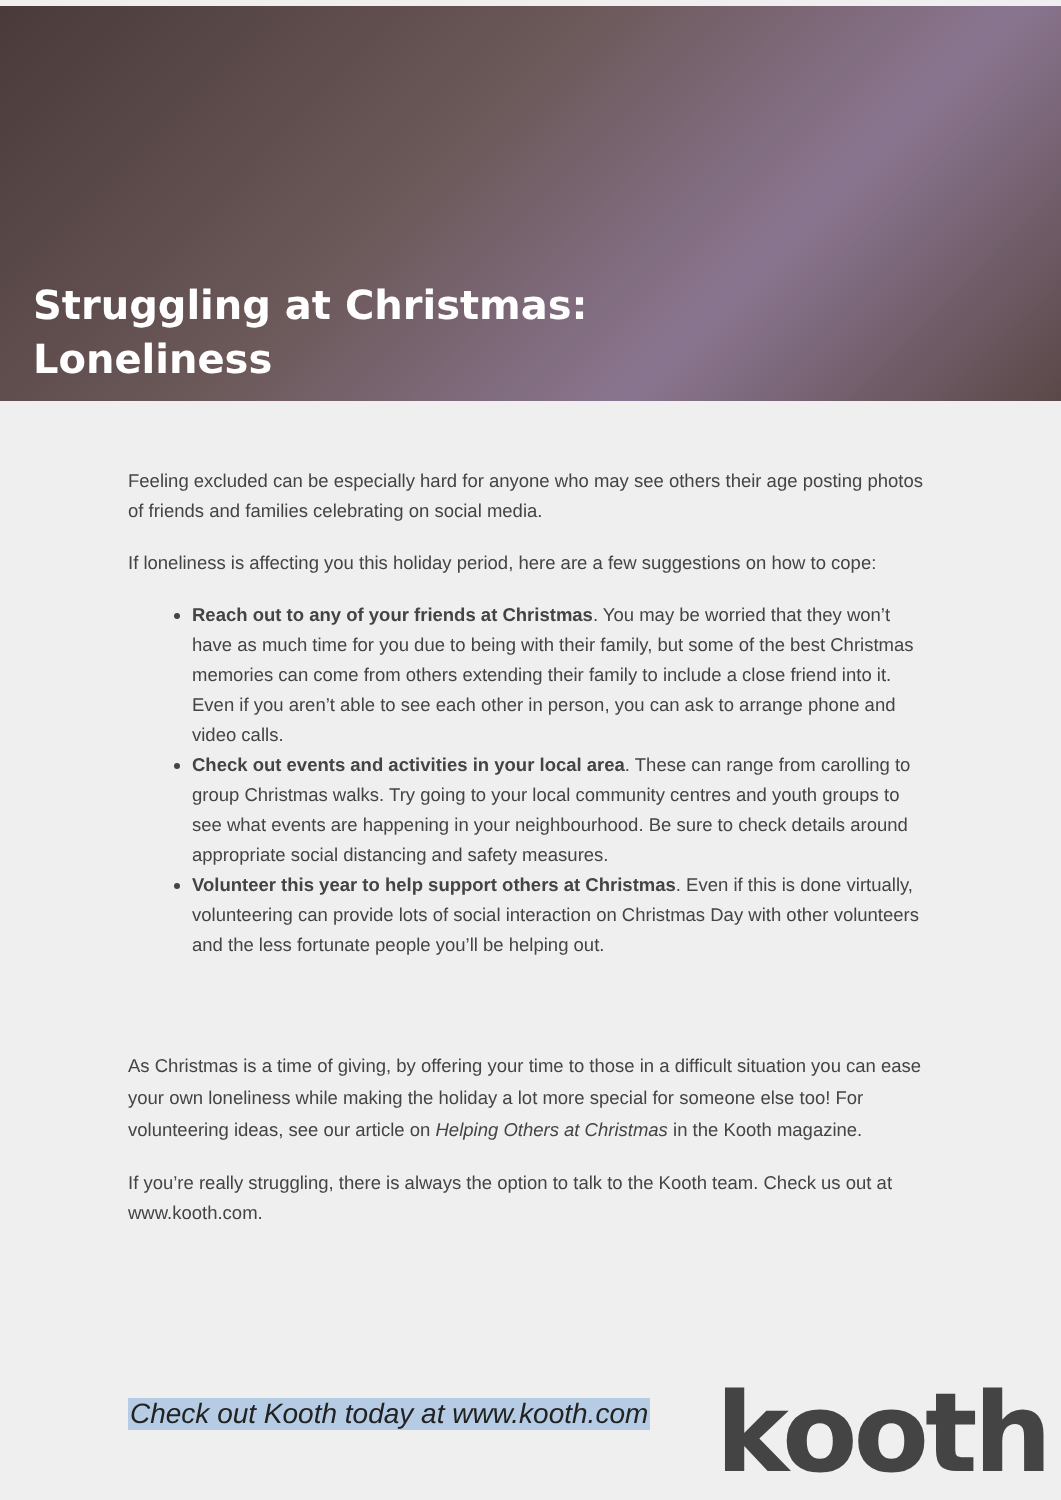Struggling at Christmas:
Loneliness
Feeling excluded can be especially hard for anyone who may see others their age posting photos of friends and families celebrating on social media.
If loneliness is affecting you this holiday period, here are a few suggestions on how to cope:
Reach out to any of your friends at Christmas. You may be worried that they won’t have as much time for you due to being with their family, but some of the best Christmas memories can come from others extending their family to include a close friend into it. Even if you aren’t able to see each other in person, you can ask to arrange phone and video calls.
Check out events and activities in your local area. These can range from carolling to group Christmas walks. Try going to your local community centres and youth groups to see what events are happening in your neighbourhood. Be sure to check details around appropriate social distancing and safety measures.
Volunteer this year to help support others at Christmas. Even if this is done virtually, volunteering can provide lots of social interaction on Christmas Day with other volunteers and the less fortunate people you’ll be helping out.
As Christmas is a time of giving, by offering your time to those in a difficult situation you can ease your own loneliness while making the holiday a lot more special for someone else too! For volunteering ideas, see our article on Helping Others at Christmas in the Kooth magazine.
If you’re really struggling, there is always the option to talk to the Kooth team. Check us out at www.kooth.com.
Check out Kooth today at www.kooth.com kooth